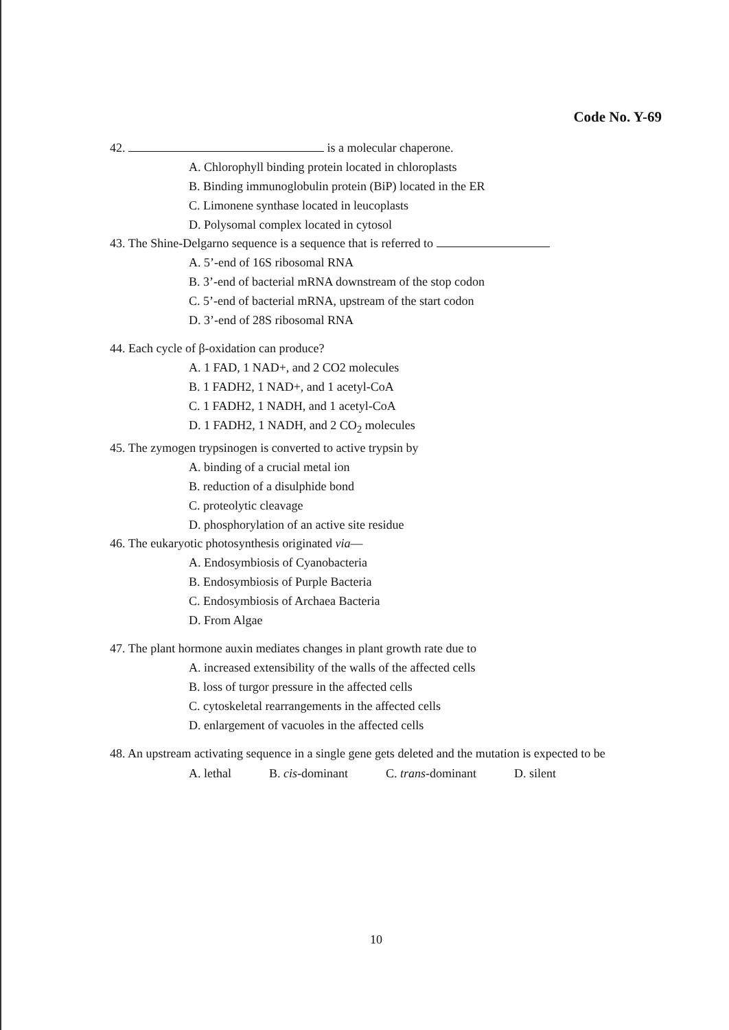Code No. Y-69
42. is a molecular chaperone.
A. Chlorophyll binding protein located in chloroplasts
B. Binding immunoglobulin protein (BiP) located in the ER
C. Limonene synthase located in leucoplasts
D. Polysomal complex located in cytosol
43. The Shine-Delgarno sequence is a sequence that is referred to
A. 5’-end of 16S ribosomal RNA
B. 3’-end of bacterial mRNA downstream of the stop codon
C. 5’-end of bacterial mRNA, upstream of the start codon
D. 3’-end of 28S ribosomal RNA
44. Each cycle of β-oxidation can produce?
A. 1 FAD, 1 NAD+, and 2 CO2 molecules
B. 1 FADH2, 1 NAD+, and 1 acetyl-CoA
C. 1 FADH2, 1 NADH, and 1 acetyl-CoA
D. 1 FADH2, 1 NADH, and 2 CO<sub>2</sub> molecules
45. The zymogen trypsinogen is converted to active trypsin by
A. binding of a crucial metal ion
B. reduction of a disulphide bond
C. proteolytic cleavage
D. phosphorylation of an active site residue
46. The eukaryotic photosynthesis originated via—
A. Endosymbiosis of Cyanobacteria
B. Endosymbiosis of Purple Bacteria
C. Endosymbiosis of Archaea Bacteria
D. From Algae
47. The plant hormone auxin mediates changes in plant growth rate due to
A. increased extensibility of the walls of the affected cells
B. loss of turgor pressure in the affected cells
C. cytoskeletal rearrangements in the affected cells
D. enlargement of vacuoles in the affected cells
48. An upstream activating sequence in a single gene gets deleted and the mutation is expected to be
A. lethal B. cis-dominant C. trans-dominant D. silent
10